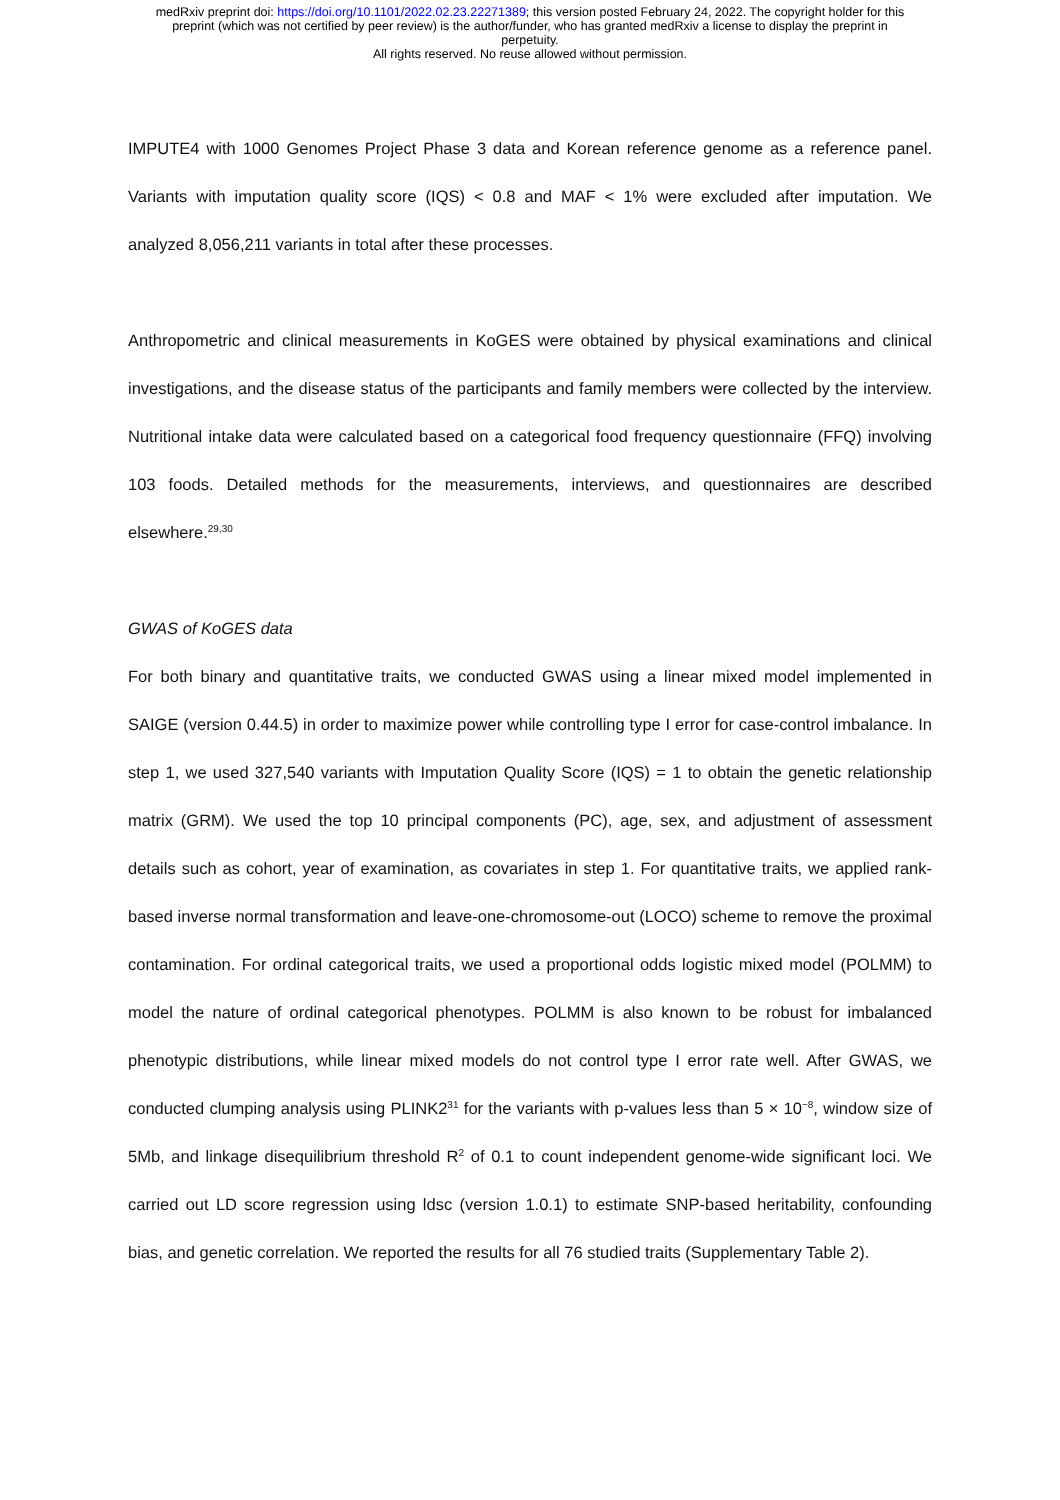medRxiv preprint doi: https://doi.org/10.1101/2022.02.23.22271389; this version posted February 24, 2022. The copyright holder for this
preprint (which was not certified by peer review) is the author/funder, who has granted medRxiv a license to display the preprint in
perpetuity.
All rights reserved. No reuse allowed without permission.
IMPUTE4 with 1000 Genomes Project Phase 3 data and Korean reference genome as a reference panel. Variants with imputation quality score (IQS) < 0.8 and MAF < 1% were excluded after imputation. We analyzed 8,056,211 variants in total after these processes.
Anthropometric and clinical measurements in KoGES were obtained by physical examinations and clinical investigations, and the disease status of the participants and family members were collected by the interview. Nutritional intake data were calculated based on a categorical food frequency questionnaire (FFQ) involving 103 foods. Detailed methods for the measurements, interviews, and questionnaires are described elsewhere.<sup>29,30</sup>
GWAS of KoGES data
For both binary and quantitative traits, we conducted GWAS using a linear mixed model implemented in SAIGE (version 0.44.5) in order to maximize power while controlling type I error for case-control imbalance. In step 1, we used 327,540 variants with Imputation Quality Score (IQS) = 1 to obtain the genetic relationship matrix (GRM). We used the top 10 principal components (PC), age, sex, and adjustment of assessment details such as cohort, year of examination, as covariates in step 1. For quantitative traits, we applied rank-based inverse normal transformation and leave-one-chromosome-out (LOCO) scheme to remove the proximal contamination. For ordinal categorical traits, we used a proportional odds logistic mixed model (POLMM) to model the nature of ordinal categorical phenotypes. POLMM is also known to be robust for imbalanced phenotypic distributions, while linear mixed models do not control type I error rate well. After GWAS, we conducted clumping analysis using PLINK2<sup>31</sup> for the variants with p-values less than 5 × 10<sup>−8</sup>, window size of 5Mb, and linkage disequilibrium threshold R<sup>2</sup> of 0.1 to count independent genome-wide significant loci. We carried out LD score regression using ldsc (version 1.0.1) to estimate SNP-based heritability, confounding bias, and genetic correlation. We reported the results for all 76 studied traits (Supplementary Table 2).